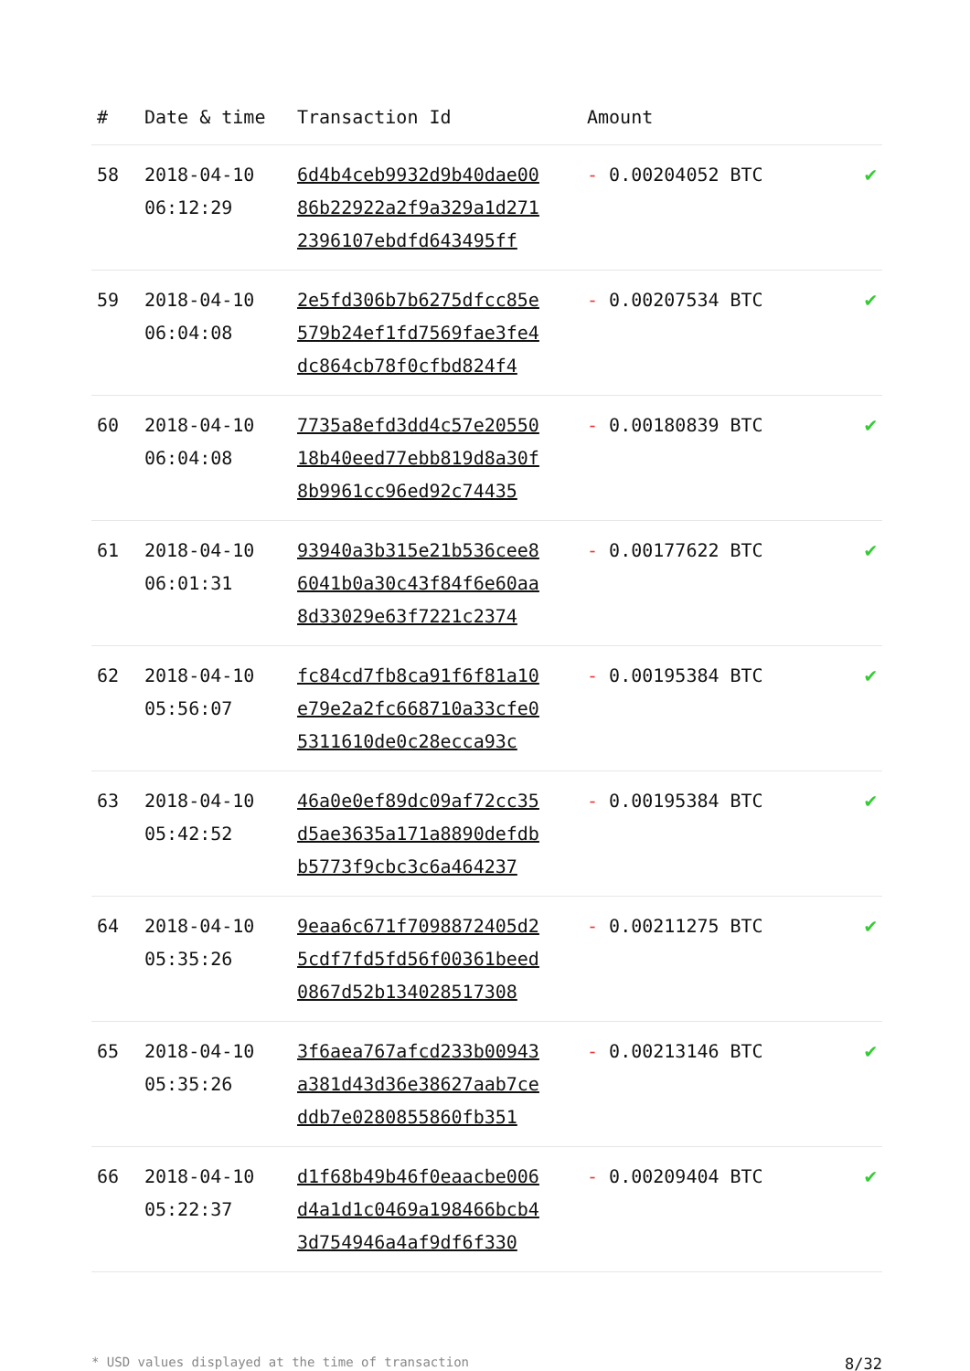| # | Date & time | Transaction Id | Amount | |
| --- | --- | --- | --- | --- |
| 58 | 2018-04-10 06:12:29 | 6d4b4ceb9932d9b40dae00 86b22922a2f9a329a1d271 2396107ebdfd643495ff | - 0.00204052 BTC | ✔ |
| 59 | 2018-04-10 06:04:08 | 2e5fd306b7b6275dfcc85e 579b24ef1fd7569fae3fe4 dc864cb78f0cfbd824f4 | - 0.00207534 BTC | ✔ |
| 60 | 2018-04-10 06:04:08 | 7735a8efd3dd4c57e20550 18b40eed77ebb819d8a30f 8b9961cc96ed92c74435 | - 0.00180839 BTC | ✔ |
| 61 | 2018-04-10 06:01:31 | 93940a3b315e21b536cee8 6041b0a30c43f84f6e60aa 8d33029e63f7221c2374 | - 0.00177622 BTC | ✔ |
| 62 | 2018-04-10 05:56:07 | fc84cd7fb8ca91f6f81a10 e79e2a2fc668710a33cfe0 5311610de0c28ecca93c | - 0.00195384 BTC | ✔ |
| 63 | 2018-04-10 05:42:52 | 46a0e0ef89dc09af72cc35 d5ae3635a171a8890defdb b5773f9cbc3c6a464237 | - 0.00195384 BTC | ✔ |
| 64 | 2018-04-10 05:35:26 | 9eaa6c671f7098872405d2 5cdf7fd5fd56f00361beed 0867d52b134028517308 | - 0.00211275 BTC | ✔ |
| 65 | 2018-04-10 05:35:26 | 3f6aea767afcd233b00943 a381d43d36e38627aab7ce ddb7e0280855860fb351 | - 0.00213146 BTC | ✔ |
| 66 | 2018-04-10 05:22:37 | d1f68b49b46f0eaacbe006 d4a1d1c0469a198466bcb4 3d754946a4af9df6f330 | - 0.00209404 BTC | ✔ |
* USD values displayed at the time of transaction 8/32